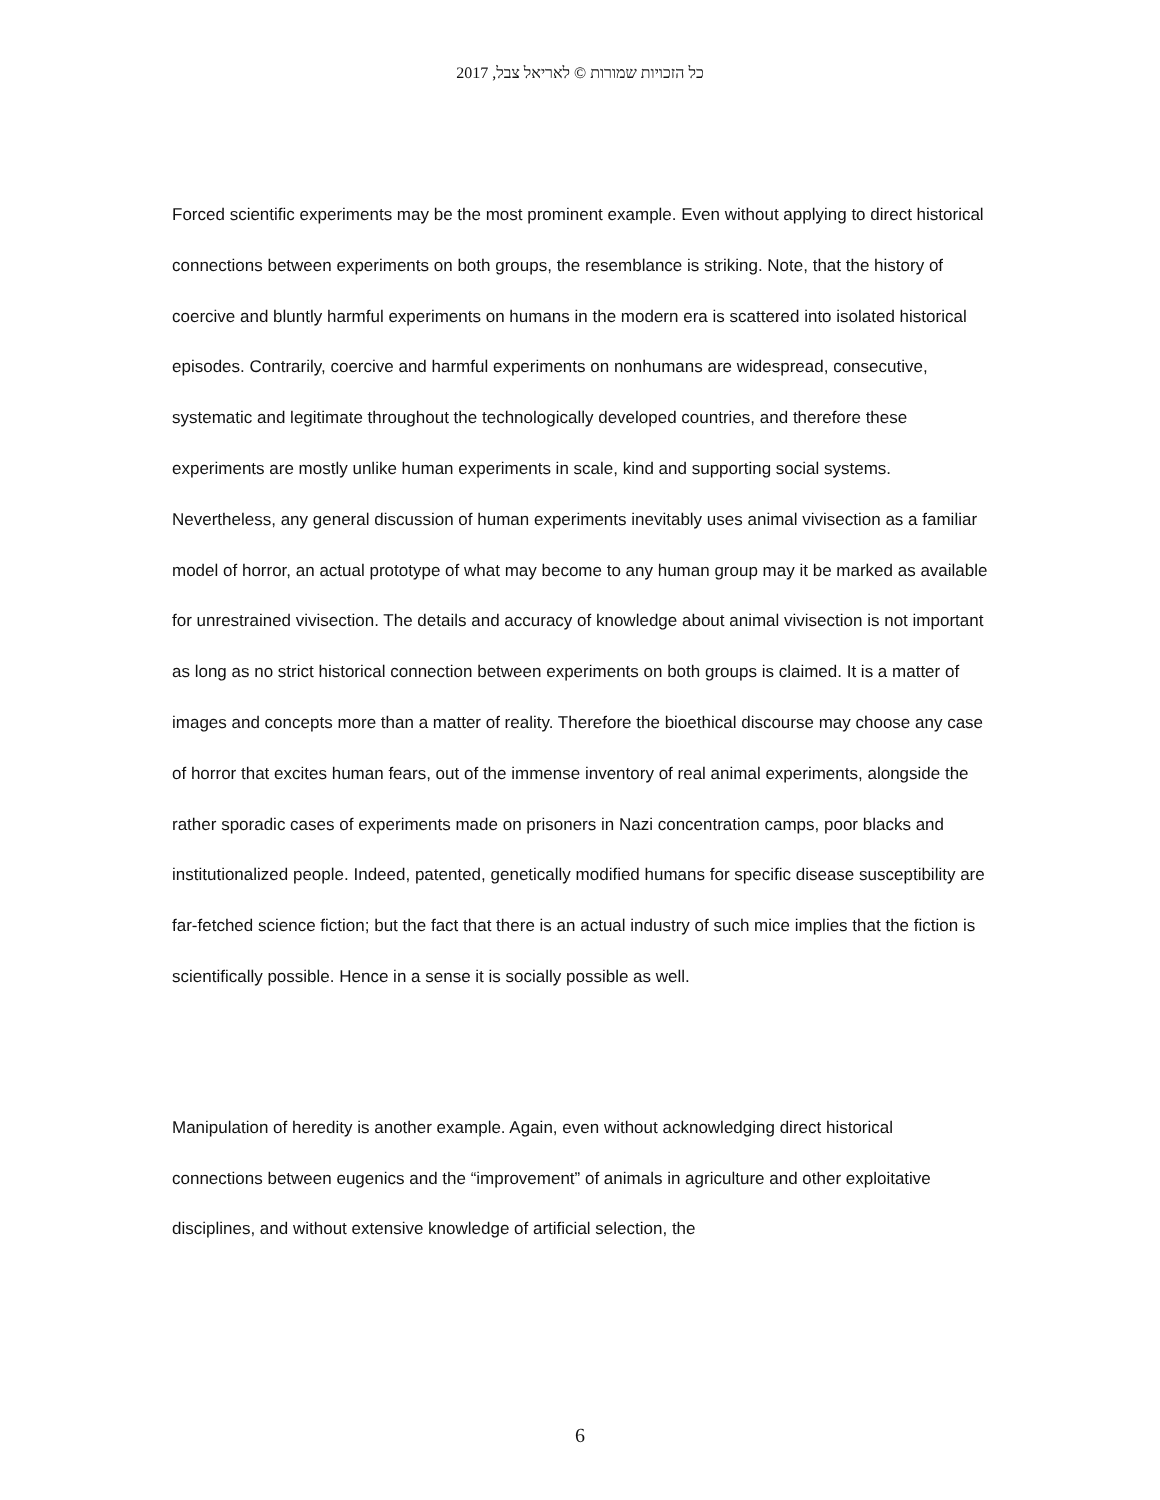כל הזכויות שמורות © לאריאל צבל, 2017
Forced scientific experiments may be the most prominent example. Even without applying to direct historical connections between experiments on both groups, the resemblance is striking. Note, that the history of coercive and bluntly harmful experiments on humans in the modern era is scattered into isolated historical episodes. Contrarily, coercive and harmful experiments on nonhumans are widespread, consecutive, systematic and legitimate throughout the technologically developed countries, and therefore these experiments are mostly unlike human experiments in scale, kind and supporting social systems. Nevertheless, any general discussion of human experiments inevitably uses animal vivisection as a familiar model of horror, an actual prototype of what may become to any human group may it be marked as available for unrestrained vivisection. The details and accuracy of knowledge about animal vivisection is not important as long as no strict historical connection between experiments on both groups is claimed. It is a matter of images and concepts more than a matter of reality. Therefore the bioethical discourse may choose any case of horror that excites human fears, out of the immense inventory of real animal experiments, alongside the rather sporadic cases of experiments made on prisoners in Nazi concentration camps, poor blacks and institutionalized people. Indeed, patented, genetically modified humans for specific disease susceptibility are far-fetched science fiction; but the fact that there is an actual industry of such mice implies that the fiction is scientifically possible. Hence in a sense it is socially possible as well.
Manipulation of heredity is another example. Again, even without acknowledging direct historical connections between eugenics and the “improvement” of animals in agriculture and other exploitative disciplines, and without extensive knowledge of artificial selection, the
6